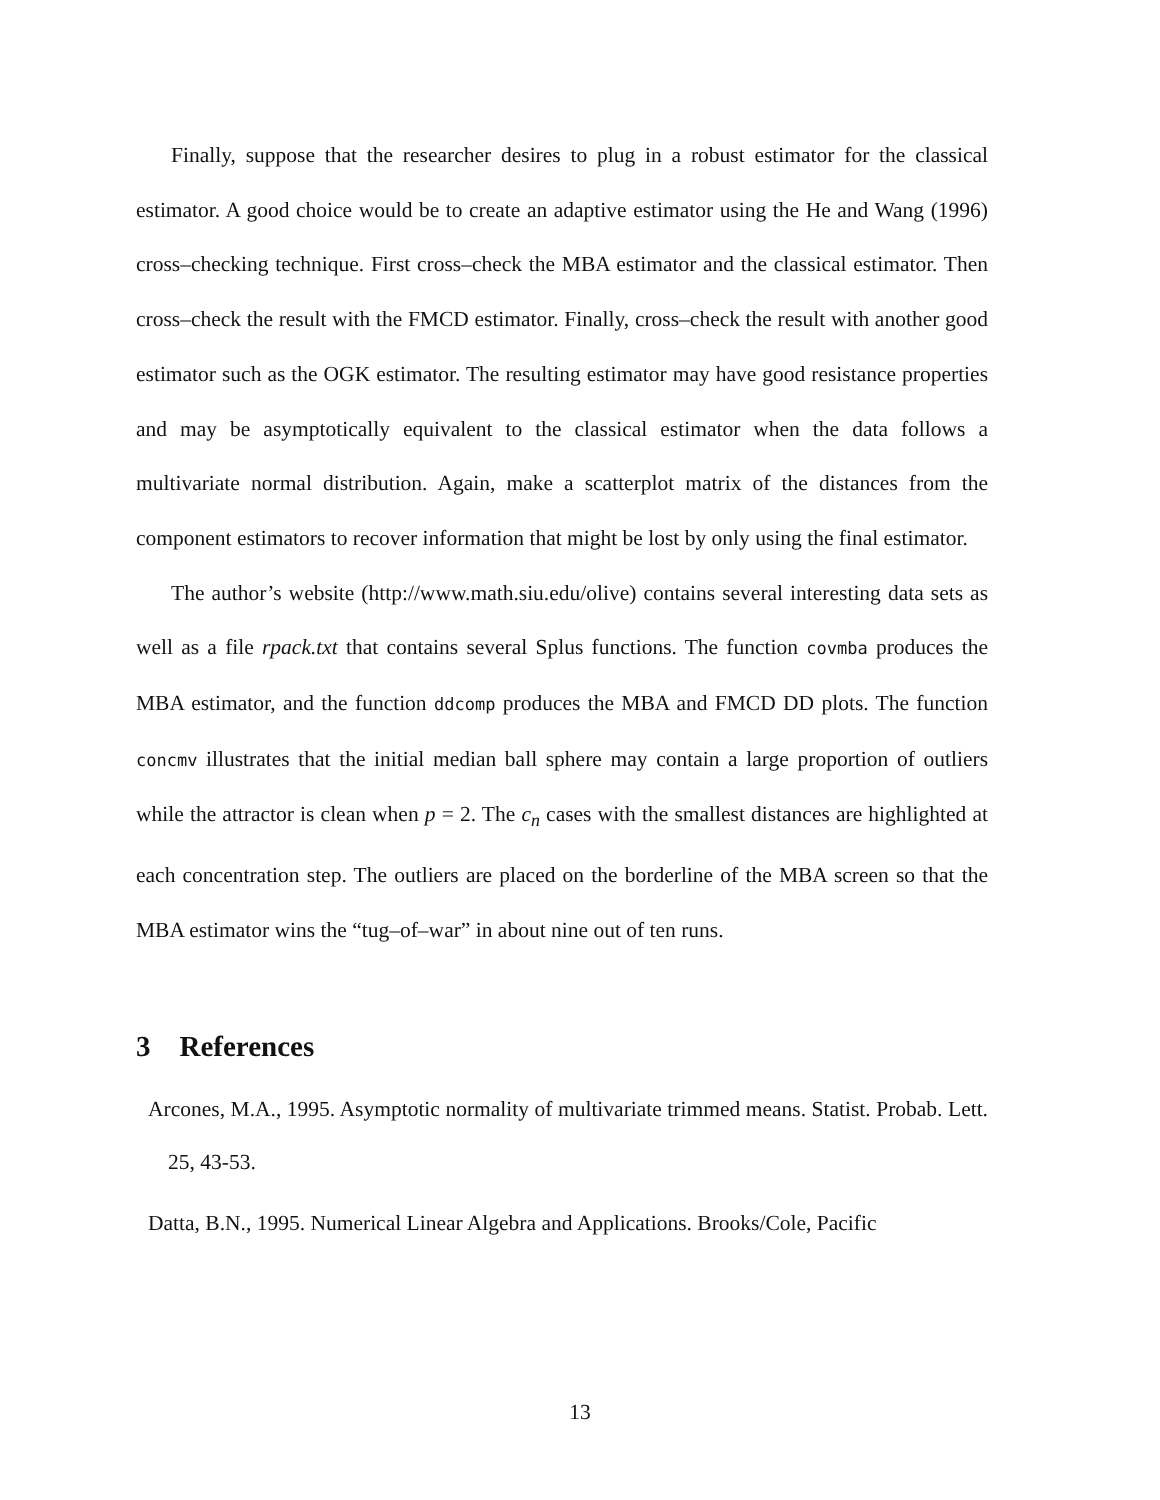Finally, suppose that the researcher desires to plug in a robust estimator for the classical estimator. A good choice would be to create an adaptive estimator using the He and Wang (1996) cross–checking technique. First cross–check the MBA estimator and the classical estimator. Then cross–check the result with the FMCD estimator. Finally, cross–check the result with another good estimator such as the OGK estimator. The resulting estimator may have good resistance properties and may be asymptotically equivalent to the classical estimator when the data follows a multivariate normal distribution. Again, make a scatterplot matrix of the distances from the component estimators to recover information that might be lost by only using the final estimator.
The author’s website (http://www.math.siu.edu/olive) contains several interesting data sets as well as a file rpack.txt that contains several Splus functions. The function covmba produces the MBA estimator, and the function ddcomp produces the MBA and FMCD DD plots. The function concmv illustrates that the initial median ball sphere may contain a large proportion of outliers while the attractor is clean when p = 2. The c<sub>n</sub> cases with the smallest distances are highlighted at each concentration step. The outliers are placed on the borderline of the MBA screen so that the MBA estimator wins the “tug–of–war” in about nine out of ten runs.
3 References
Arcones, M.A., 1995. Asymptotic normality of multivariate trimmed means. Statist. Probab. Lett. 25, 43-53.
Datta, B.N., 1995. Numerical Linear Algebra and Applications. Brooks/Cole, Pacific
13